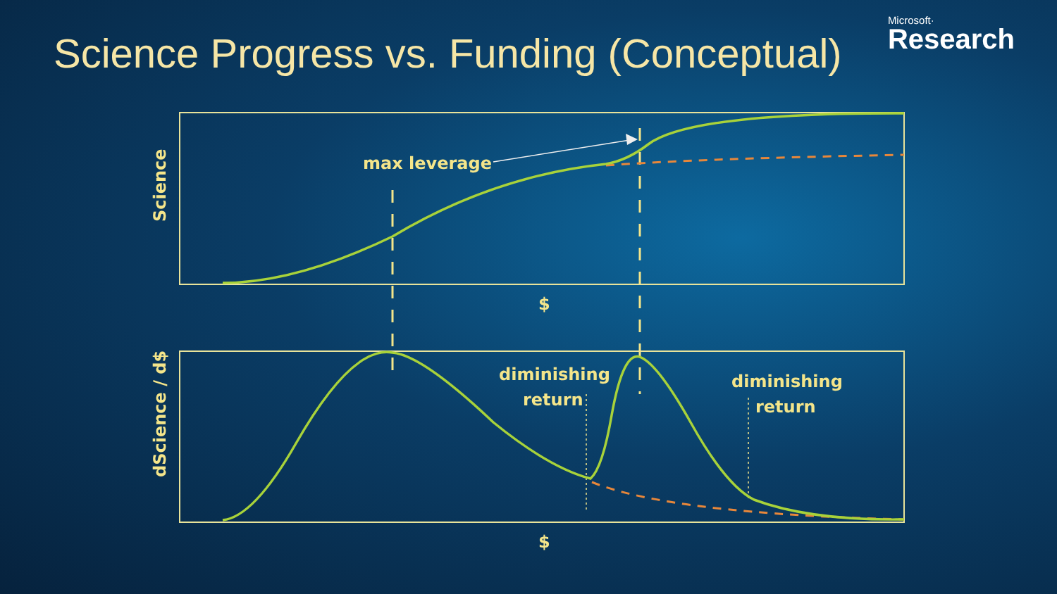Science Progress vs. Funding (Conceptual)
Microsoft·
Research
max leverage
$
$
diminishing
return
diminishing
return
Science
dScience / d$